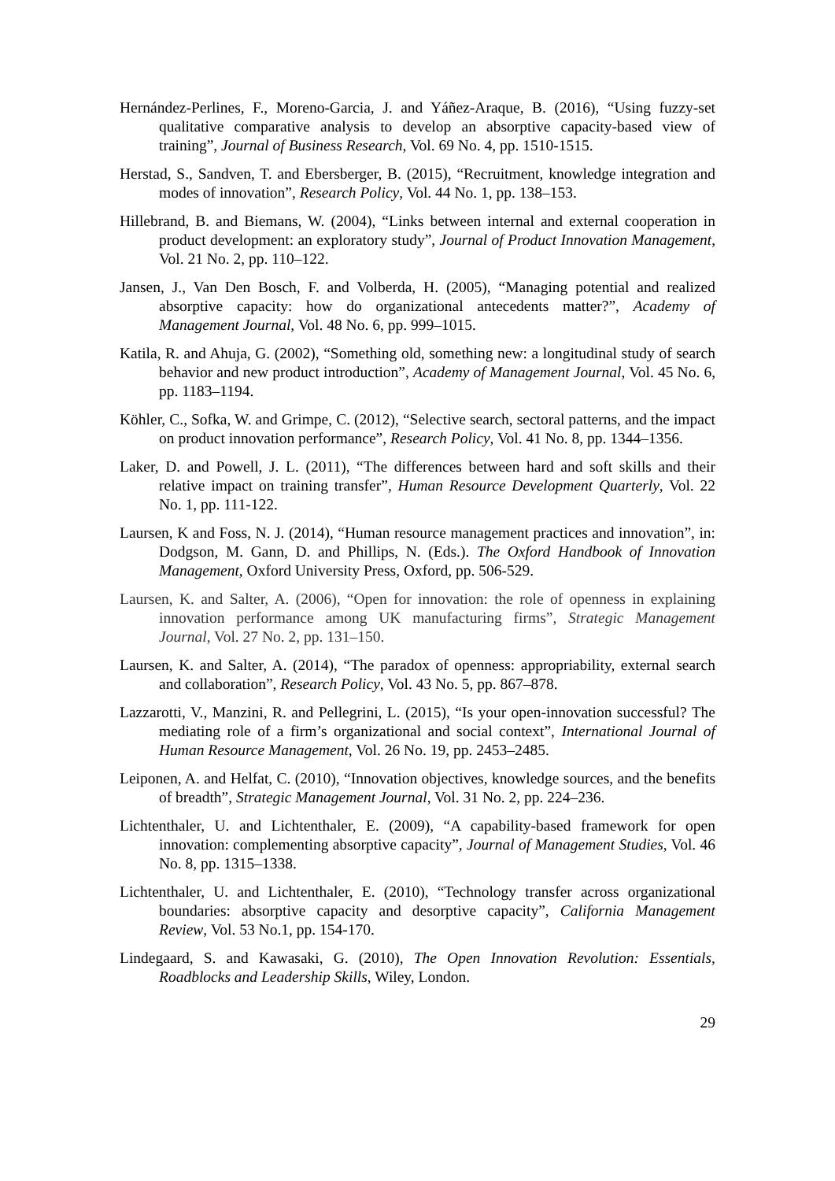Hernández-Perlines, F., Moreno-Garcia, J. and Yáñez-Araque, B. (2016), “Using fuzzy-set qualitative comparative analysis to develop an absorptive capacity-based view of training”, Journal of Business Research, Vol. 69 No. 4, pp. 1510-1515.
Herstad, S., Sandven, T. and Ebersberger, B. (2015), “Recruitment, knowledge integration and modes of innovation”, Research Policy, Vol. 44 No. 1, pp. 138–153.
Hillebrand, B. and Biemans, W. (2004), “Links between internal and external cooperation in product development: an exploratory study”, Journal of Product Innovation Management, Vol. 21 No. 2, pp. 110–122.
Jansen, J., Van Den Bosch, F. and Volberda, H. (2005), “Managing potential and realized absorptive capacity: how do organizational antecedents matter?”, Academy of Management Journal, Vol. 48 No. 6, pp. 999–1015.
Katila, R. and Ahuja, G. (2002), “Something old, something new: a longitudinal study of search behavior and new product introduction”, Academy of Management Journal, Vol. 45 No. 6, pp. 1183–1194.
Köhler, C., Sofka, W. and Grimpe, C. (2012), “Selective search, sectoral patterns, and the impact on product innovation performance”, Research Policy, Vol. 41 No. 8, pp. 1344–1356.
Laker, D. and Powell, J. L. (2011), “The differences between hard and soft skills and their relative impact on training transfer”, Human Resource Development Quarterly, Vol. 22 No. 1, pp. 111-122.
Laursen, K and Foss, N. J. (2014), “Human resource management practices and innovation”, in: Dodgson, M. Gann, D. and Phillips, N. (Eds.). The Oxford Handbook of Innovation Management, Oxford University Press, Oxford, pp. 506-529.
Laursen, K. and Salter, A. (2006), “Open for innovation: the role of openness in explaining innovation performance among UK manufacturing firms”, Strategic Management Journal, Vol. 27 No. 2, pp. 131–150.
Laursen, K. and Salter, A. (2014), “The paradox of openness: appropriability, external search and collaboration”, Research Policy, Vol. 43 No. 5, pp. 867–878.
Lazzarotti, V., Manzini, R. and Pellegrini, L. (2015), “Is your open-innovation successful? The mediating role of a firm’s organizational and social context”, International Journal of Human Resource Management, Vol. 26 No. 19, pp. 2453–2485.
Leiponen, A. and Helfat, C. (2010), “Innovation objectives, knowledge sources, and the benefits of breadth”, Strategic Management Journal, Vol. 31 No. 2, pp. 224–236.
Lichtenthaler, U. and Lichtenthaler, E. (2009), “A capability-based framework for open innovation: complementing absorptive capacity”, Journal of Management Studies, Vol. 46 No. 8, pp. 1315–1338.
Lichtenthaler, U. and Lichtenthaler, E. (2010), “Technology transfer across organizational boundaries: absorptive capacity and desorptive capacity”, California Management Review, Vol. 53 No.1, pp. 154-170.
Lindegaard, S. and Kawasaki, G. (2010), The Open Innovation Revolution: Essentials, Roadblocks and Leadership Skills, Wiley, London.
29